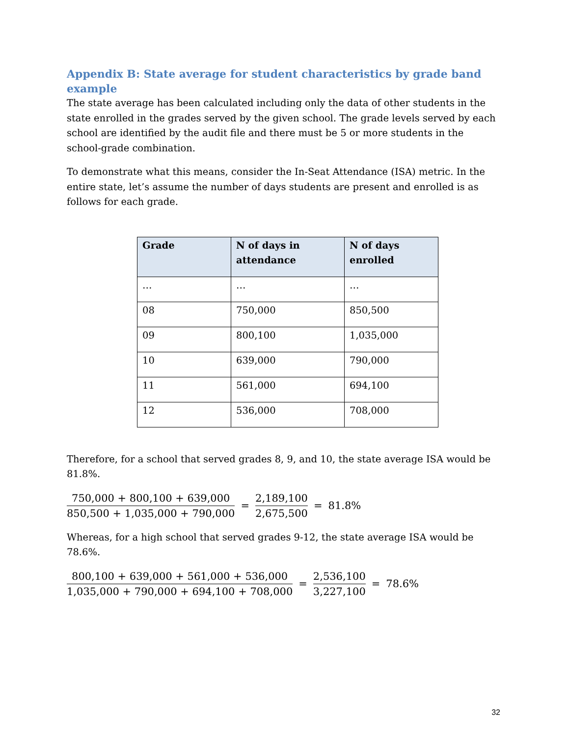Appendix B: State average for student characteristics by grade band example
The state average has been calculated including only the data of other students in the state enrolled in the grades served by the given school. The grade levels served by each school are identified by the audit file and there must be 5 or more students in the school-grade combination.
To demonstrate what this means, consider the In-Seat Attendance (ISA) metric. In the entire state, let’s assume the number of days students are present and enrolled is as follows for each grade.
| Grade | N of days in attendance | N of days enrolled |
| --- | --- | --- |
| … | … | … |
| 08 | 750,000 | 850,500 |
| 09 | 800,100 | 1,035,000 |
| 10 | 639,000 | 790,000 |
| 11 | 561,000 | 694,100 |
| 12 | 536,000 | 708,000 |
Therefore, for a school that served grades 8, 9, and 10, the state average ISA would be 81.8%.
750,000 + 800,100 + 639,000 850,500 + 1,035,000 + 790,000 = 2,189,100 2,675,500 = 81.8%
Whereas, for a high school that served grades 9-12, the state average ISA would be 78.6%.
800,100 + 639,000 + 561,000 + 536,000 1,035,000 + 790,000 + 694,100 + 708,000 = 2,536,100 3,227,100 = 78.6%
32